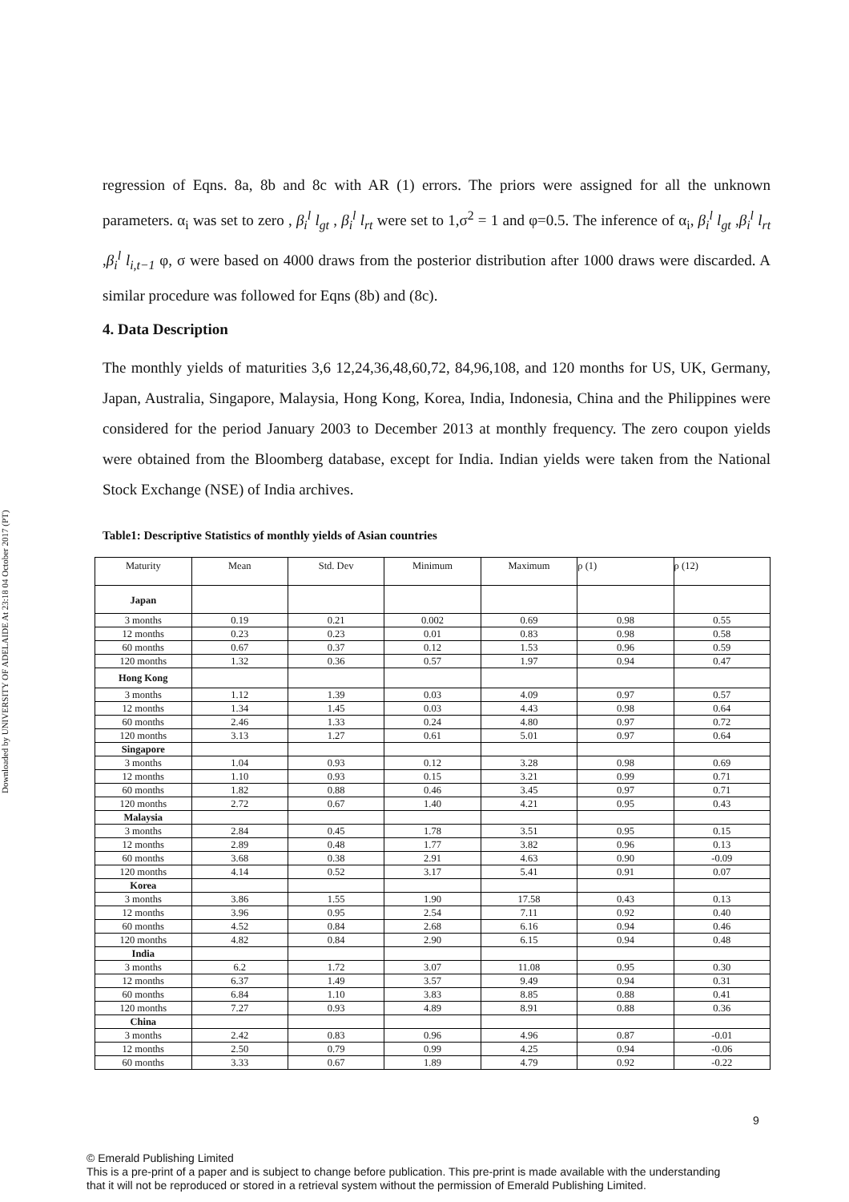Downloaded by UNIVERSITY OF ADELAIDE At 23:18 04 October 2017 (PT)
regression of Eqns. 8a, 8b and 8c with AR (1) errors. The priors were assigned for all the unknown parameters. α<sub>i</sub> was set to zero , β<sub>i</sub><sup>l</sup> l<sub>gt</sub> , β<sub>i</sub><sup>l</sup> l<sub>rt</sub> were set to 1,σ<sup>2</sup> = 1 and φ=0.5. The inference of α<sub>i</sub>, β<sub>i</sub><sup>l</sup> l<sub>gt</sub> ,β<sub>i</sub><sup>l</sup> l<sub>rt</sub> ,β<sub>i</sub><sup>l</sup> l<sub>i,t−1</sub> φ, σ were based on 4000 draws from the posterior distribution after 1000 draws were discarded. A similar procedure was followed for Eqns (8b) and (8c).
4. Data Description
The monthly yields of maturities 3,6 12,24,36,48,60,72, 84,96,108, and 120 months for US, UK, Germany, Japan, Australia, Singapore, Malaysia, Hong Kong, Korea, India, Indonesia, China and the Philippines were considered for the period January 2003 to December 2013 at monthly frequency. The zero coupon yields were obtained from the Bloomberg database, except for India. Indian yields were taken from the National Stock Exchange (NSE) of India archives.
Table1: Descriptive Statistics of monthly yields of Asian countries
| Maturity | Mean | Std. Dev | Minimum | Maximum | ρ (1) | ρ (12) |
| Japan | | | | | | |
| 3 months | 0.19 | 0.21 | 0.002 | 0.69 | 0.98 | 0.55 |
| 12 months | 0.23 | 0.23 | 0.01 | 0.83 | 0.98 | 0.58 |
| 60 months | 0.67 | 0.37 | 0.12 | 1.53 | 0.96 | 0.59 |
| 120 months | 1.32 | 0.36 | 0.57 | 1.97 | 0.94 | 0.47 |
| Hong Kong | | | | | | |
| 3 months | 1.12 | 1.39 | 0.03 | 4.09 | 0.97 | 0.57 |
| 12 months | 1.34 | 1.45 | 0.03 | 4.43 | 0.98 | 0.64 |
| 60 months | 2.46 | 1.33 | 0.24 | 4.80 | 0.97 | 0.72 |
| 120 months | 3.13 | 1.27 | 0.61 | 5.01 | 0.97 | 0.64 |
| Singapore | | | | | | |
| 3 months | 1.04 | 0.93 | 0.12 | 3.28 | 0.98 | 0.69 |
| 12 months | 1.10 | 0.93 | 0.15 | 3.21 | 0.99 | 0.71 |
| 60 months | 1.82 | 0.88 | 0.46 | 3.45 | 0.97 | 0.71 |
| 120 months | 2.72 | 0.67 | 1.40 | 4.21 | 0.95 | 0.43 |
| Malaysia | | | | | | |
| 3 months | 2.84 | 0.45 | 1.78 | 3.51 | 0.95 | 0.15 |
| 12 months | 2.89 | 0.48 | 1.77 | 3.82 | 0.96 | 0.13 |
| 60 months | 3.68 | 0.38 | 2.91 | 4.63 | 0.90 | -0.09 |
| 120 months | 4.14 | 0.52 | 3.17 | 5.41 | 0.91 | 0.07 |
| Korea | | | | | | |
| 3 months | 3.86 | 1.55 | 1.90 | 17.58 | 0.43 | 0.13 |
| 12 months | 3.96 | 0.95 | 2.54 | 7.11 | 0.92 | 0.40 |
| 60 months | 4.52 | 0.84 | 2.68 | 6.16 | 0.94 | 0.46 |
| 120 months | 4.82 | 0.84 | 2.90 | 6.15 | 0.94 | 0.48 |
| India | | | | | | |
| 3 months | 6.2 | 1.72 | 3.07 | 11.08 | 0.95 | 0.30 |
| 12 months | 6.37 | 1.49 | 3.57 | 9.49 | 0.94 | 0.31 |
| 60 months | 6.84 | 1.10 | 3.83 | 8.85 | 0.88 | 0.41 |
| 120 months | 7.27 | 0.93 | 4.89 | 8.91 | 0.88 | 0.36 |
| China | | | | | | |
| 3 months | 2.42 | 0.83 | 0.96 | 4.96 | 0.87 | -0.01 |
| 12 months | 2.50 | 0.79 | 0.99 | 4.25 | 0.94 | -0.06 |
| 60 months | 3.33 | 0.67 | 1.89 | 4.79 | 0.92 | -0.22 |
9
© Emerald Publishing Limited
This is a pre-print of a paper and is subject to change before publication. This pre-print is made available with the understanding
that it will not be reproduced or stored in a retrieval system without the permission of Emerald Publishing Limited.